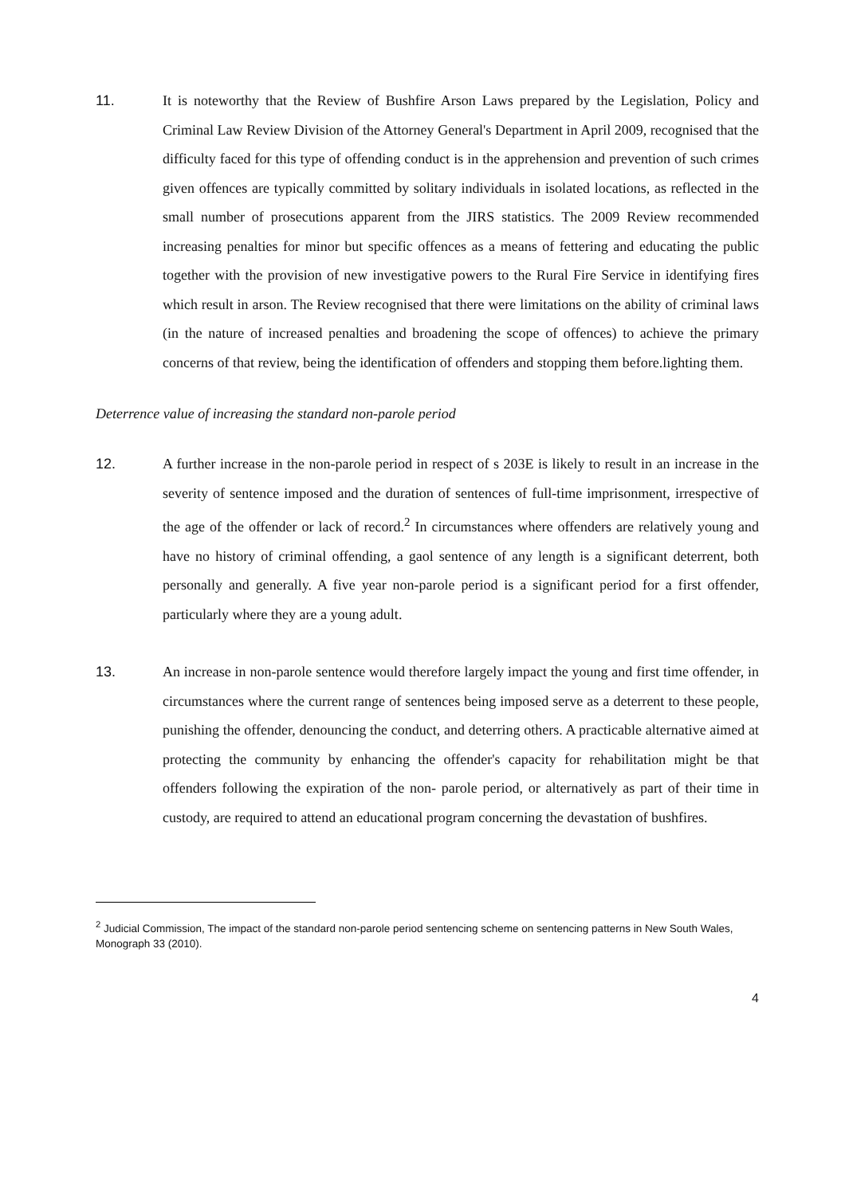11.
It is noteworthy that the Review of Bushfire Arson Laws prepared by the Legislation, Policy and Criminal Law Review Division of the Attorney General's Department in April 2009, recognised that the difficulty faced for this type of offending conduct is in the apprehension and prevention of such crimes given offences are typically committed by solitary individuals in isolated locations, as reflected in the small number of prosecutions apparent from the JIRS statistics. The 2009 Review recommended increasing penalties for minor but specific offences as a means of fettering and educating the public together with the provision of new investigative powers to the Rural Fire Service in identifying fires which result in arson. The Review recognised that there were limitations on the ability of criminal laws (in the nature of increased penalties and broadening the scope of offences) to achieve the primary concerns of that review, being the identification of offenders and stopping them before.lighting them.
Deterrence value of increasing the standard non-parole period
12.
A further increase in the non-parole period in respect of s 203E is likely to result in an increase in the severity of sentence imposed and the duration of sentences of full-time imprisonment, irrespective of the age of the offender or lack of record.<sup>2</sup> In circumstances where offenders are relatively young and have no history of criminal offending, a gaol sentence of any length is a significant deterrent, both personally and generally. A five year non-parole period is a significant period for a first offender, particularly where they are a young adult.
13.
An increase in non-parole sentence would therefore largely impact the young and first time offender, in circumstances where the current range of sentences being imposed serve as a deterrent to these people, punishing the offender, denouncing the conduct, and deterring others. A practicable alternative aimed at protecting the community by enhancing the offender's capacity for rehabilitation might be that offenders following the expiration of the non- parole period, or alternatively as part of their time in custody, are required to attend an educational program concerning the devastation of bushfires.
<sup>2</sup> Judicial Commission, The impact of the standard non-parole period sentencing scheme on sentencing patterns in New South Wales, Monograph 33 (2010).
4